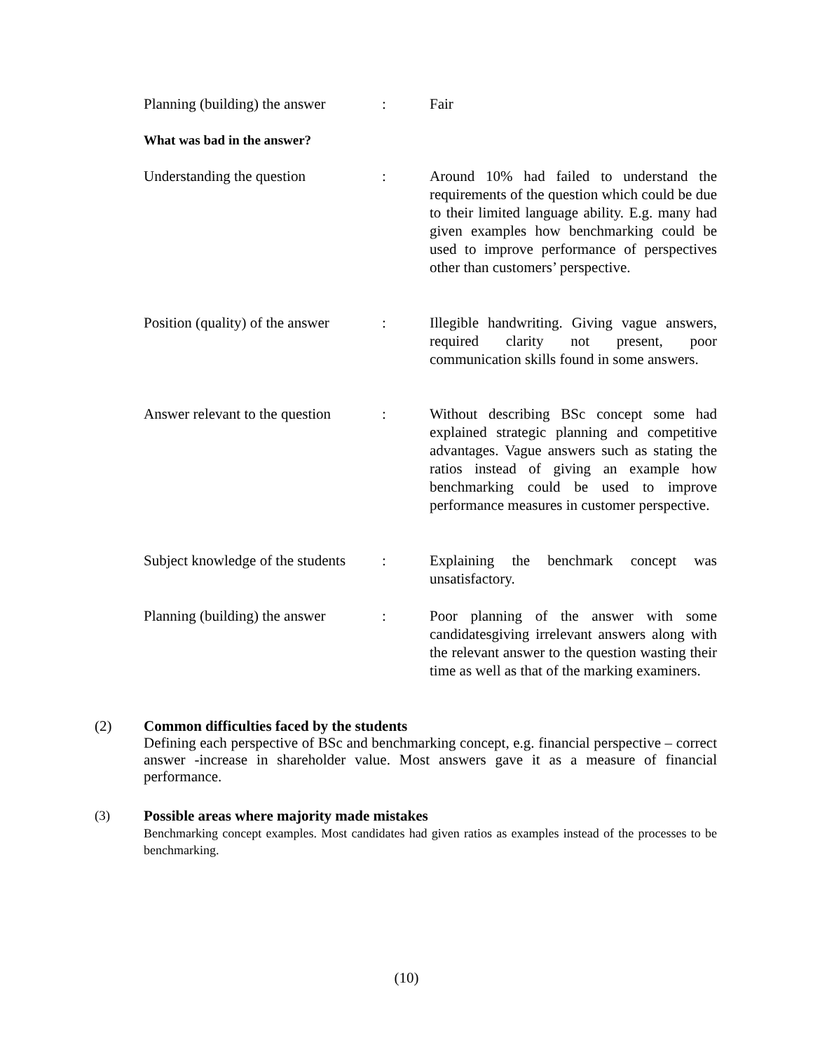Planning (building) the answer
: Fair
What was bad in the answer?
Understanding the question : Around 10% had failed to understand the requirements of the question which could be due to their limited language ability. E.g. many had given examples how benchmarking could be used to improve performance of perspectives other than customers’ perspective.
Position (quality) of the answer
: Illegible handwriting. Giving vague answers, required clarity not present, poor communication skills found in some answers.
Answer relevant to the question
: Without describing BSc concept some had explained strategic planning and competitive advantages. Vague answers such as stating the ratios instead of giving an example how benchmarking could be used to improve performance measures in customer perspective.
Subject knowledge of the students
: Explaining the benchmark concept was unsatisfactory.
Planning (building) the answer
: Poor planning of the answer with some candidatesgiving irrelevant answers along with the relevant answer to the question wasting their time as well as that of the marking examiners.
(2) Common difficulties faced by the students
Defining each perspective of BSc and benchmarking concept, e.g. financial perspective – correct answer -increase in shareholder value. Most answers gave it as a measure of financial performance.
(3) Possible areas where majority made mistakes
Benchmarking concept examples. Most candidates had given ratios as examples instead of the processes to be benchmarking.
(10)